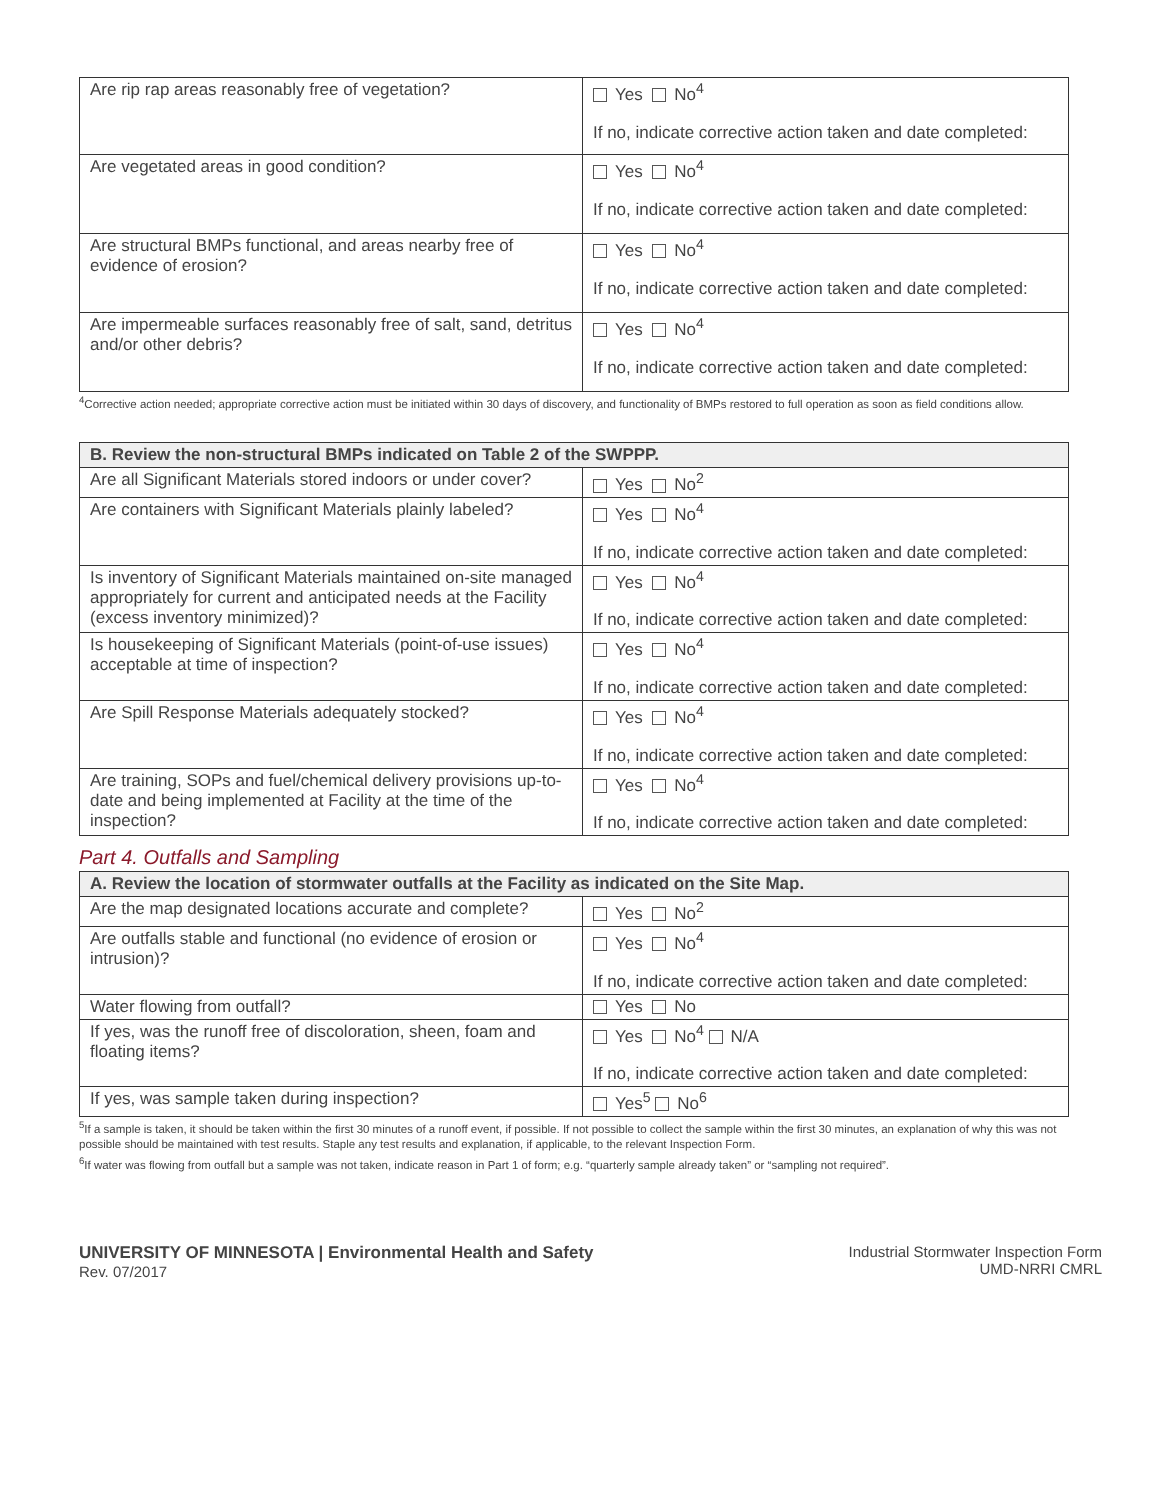| Are rip rap areas reasonably free of vegetation? | Yes No<sup>4</sup> If no, indicate corrective action taken and date completed: |
| Are vegetated areas in good condition? | Yes No<sup>4</sup> If no, indicate corrective action taken and date completed: |
| Are structural BMPs functional, and areas nearby free of evidence of erosion? | Yes No<sup>4</sup> If no, indicate corrective action taken and date completed: |
| Are impermeable surfaces reasonably free of salt, sand, detritus and/or other debris? | Yes No<sup>4</sup> If no, indicate corrective action taken and date completed: |
<sup>4</sup> Corrective action needed; appropriate corrective action must be initiated within 30 days of discovery, and functionality of BMPs restored to full operation as soon as field conditions allow.
| B. Review the non-structural BMPs indicated on Table 2 of the SWPPP. | |
| --- | --- |
| Are all Significant Materials stored indoors or under cover? | Yes No<sup>2</sup> |
| Are containers with Significant Materials plainly labeled? | Yes No<sup>4</sup> If no, indicate corrective action taken and date completed: |
| Is inventory of Significant Materials maintained on-site managed appropriately for current and anticipated needs at the Facility (excess inventory minimized)? | Yes No<sup>4</sup> If no, indicate corrective action taken and date completed: |
| Is housekeeping of Significant Materials (point-of-use issues) acceptable at time of inspection? | Yes No<sup>4</sup> If no, indicate corrective action taken and date completed: |
| Are Spill Response Materials adequately stocked? | Yes No<sup>4</sup> If no, indicate corrective action taken and date completed: |
| Are training, SOPs and fuel/chemical delivery provisions up-to-date and being implemented at Facility at the time of the inspection? | Yes No<sup>4</sup> If no, indicate corrective action taken and date completed: |
Part 4. Outfalls and Sampling
| A. Review the location of stormwater outfalls at the Facility as indicated on the Site Map. | |
| --- | --- |
| Are the map designated locations accurate and complete? | Yes No<sup>2</sup> |
| Are outfalls stable and functional (no evidence of erosion or intrusion)? | Yes No<sup>4</sup> If no, indicate corrective action taken and date completed: |
| Water flowing from outfall? | Yes No |
| If yes, was the runoff free of discoloration, sheen, foam and floating items? | Yes No<sup>4</sup> N/A If no, indicate corrective action taken and date completed: |
| If yes, was sample taken during inspection? | Yes<sup>5</sup> No<sup>6</sup> |
<sup>5</sup> If a sample is taken, it should be taken within the first 30 minutes of a runoff event, if possible. If not possible to collect the sample within the first 30 minutes, an explanation of why this was not possible should be maintained with test results. Staple any test results and explanation, if applicable, to the relevant Inspection Form.
<sup>6</sup> If water was flowing from outfall but a sample was not taken, indicate reason in Part 1 of form; e.g. “quarterly sample already taken” or “sampling not required”.
UNIVERSITY OF MINNESOTA | Environmental Health and Safety
Rev. 07/2017
Industrial Stormwater Inspection Form
UMD-NRRI CMRL